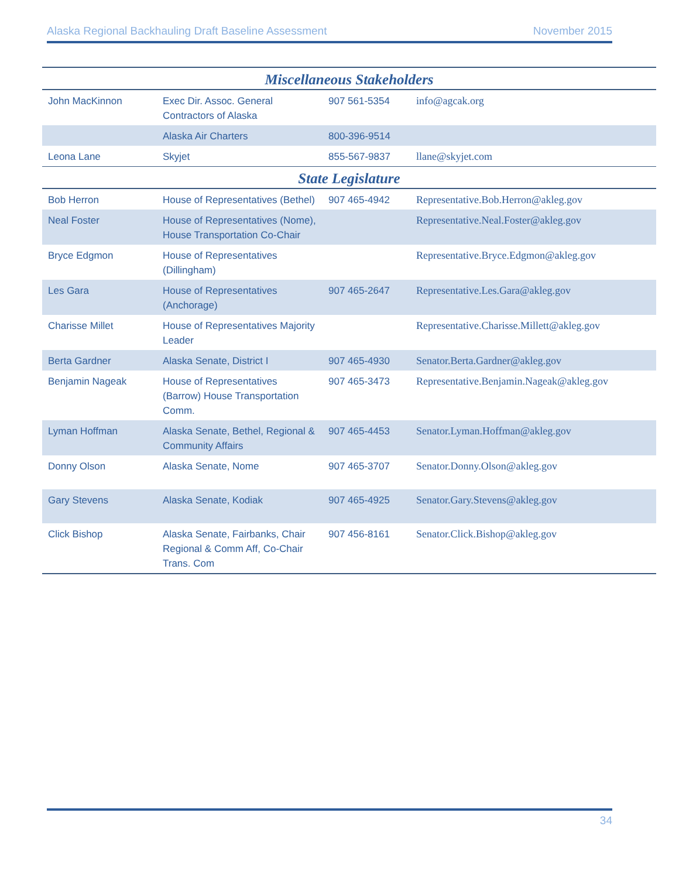Alaska Regional Backhauling Draft Baseline Assessment November 2015
| Miscellaneous Stakeholders | | | |
| --- | --- | --- | --- |
| John MacKinnon | Exec Dir. Assoc. General Contractors of Alaska | 907 561-5354 | info@agcak.org |
| | Alaska Air Charters | 800-396-9514 | |
| Leona Lane | Skyjet | 855-567-9837 | llane@skyjet.com |
| State Legislature | | | |
| Bob Herron | House of Representatives (Bethel) | 907 465-4942 | Representative.Bob.Herron@akleg.gov |
| Neal Foster | House of Representatives (Nome), House Transportation Co-Chair | | Representative.Neal.Foster@akleg.gov |
| Bryce Edgmon | House of Representatives (Dillingham) | | Representative.Bryce.Edgmon@akleg.gov |
| Les Gara | House of Representatives (Anchorage) | 907 465-2647 | Representative.Les.Gara@akleg.gov |
| Charisse Millet | House of Representatives Majority Leader | | Representative.Charisse.Millett@akleg.gov |
| Berta Gardner | Alaska Senate, District I | 907 465-4930 | Senator.Berta.Gardner@akleg.gov |
| Benjamin Nageak | House of Representatives (Barrow) House Transportation Comm. | 907 465-3473 | Representative.Benjamin.Nageak@akleg.gov |
| Lyman Hoffman | Alaska Senate, Bethel, Regional & Community Affairs | 907 465-4453 | Senator.Lyman.Hoffman@akleg.gov |
| Donny Olson | Alaska Senate, Nome | 907 465-3707 | Senator.Donny.Olson@akleg.gov |
| Gary Stevens | Alaska Senate, Kodiak | 907 465-4925 | Senator.Gary.Stevens@akleg.gov |
| Click Bishop | Alaska Senate, Fairbanks, Chair Regional & Comm Aff, Co-Chair Trans. Com | 907 456-8161 | Senator.Click.Bishop@akleg.gov |
34